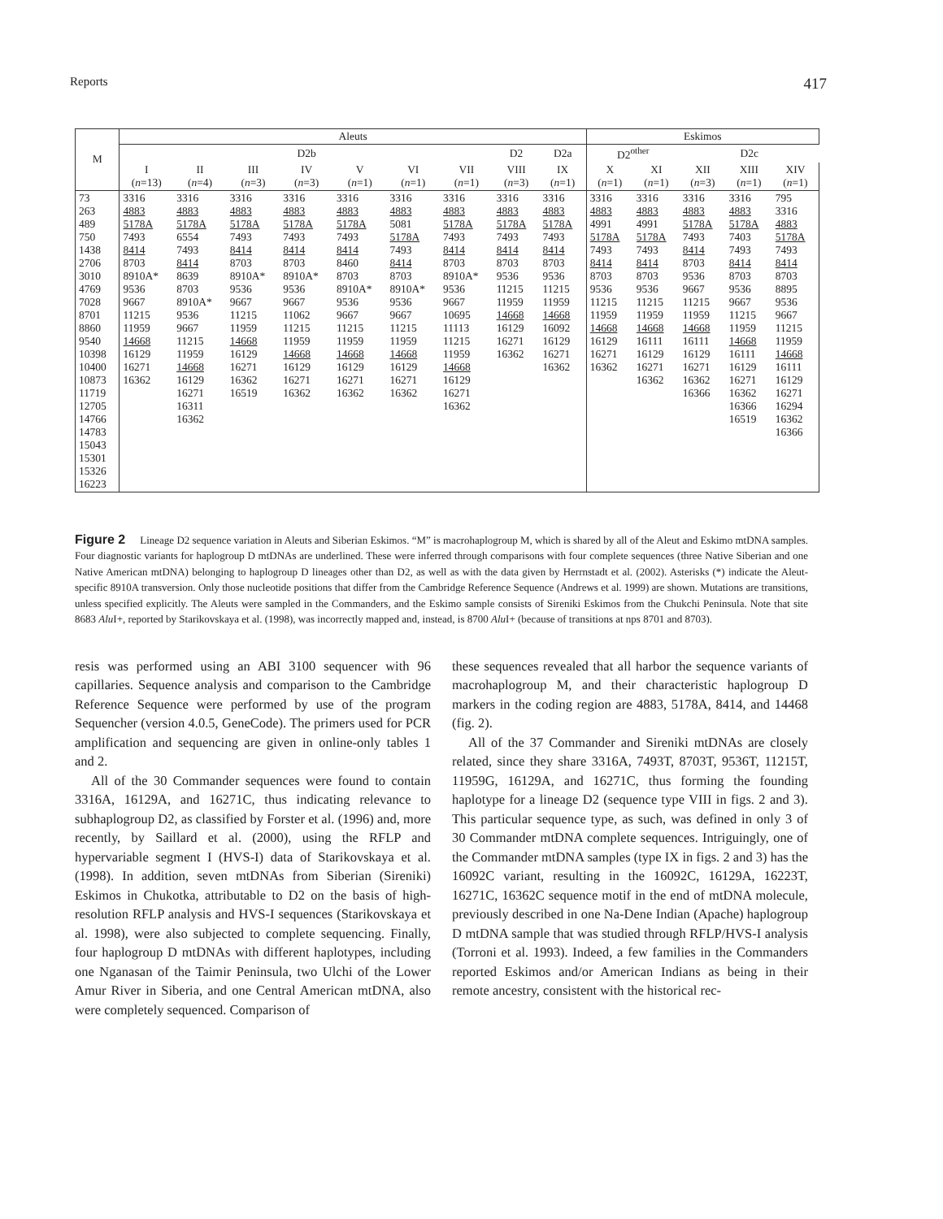Reports 417
| M | Aleuts | | | | | | | | | Eskimos | | | | |
| --- | --- | --- | --- | --- | --- | --- | --- | --- | --- | --- | --- | --- | --- | --- |
| | D2b | | | | | | | D2 | D2a | D2<sup>other</sup> | | D2c | | |
| | I ( n =13) | II ( n =4) | III ( n =3) | IV ( n =3) | V ( n =1) | VI ( n =1) | VII ( n =1) | VIII ( n =3) | IX ( n =1) | X ( n =1) | XI ( n =1) | XII ( n =3) | XIII ( n =1) | XIV ( n =1) |
| 73 263 489 750 1438 2706 3010 4769 7028 8701 8860 9540 10398 10400 10873 11719 12705 14766 14783 15043 15301 15326 16223 | 3316 4883 5178A 7493 8414 8703 8910A* 9536 9667 11215 11959 14668 16129 16271 16362 | 3316 4883 5178A 6554 7493 8414 8639 8703 8910A* 9536 9667 11215 11959 14668 16129 16271 16311 16362 | 3316 4883 5178A 7493 8414 8703 8910A* 9536 9667 11215 11959 14668 16129 16271 16362 16519 | 3316 4883 5178A 7493 8414 8703 8910A* 9536 9667 11062 11215 11959 14668 16129 16271 16362 | 3316 4883 5178A 7493 8414 8460 8703 8910A* 9536 9667 11215 11959 14668 16129 16271 16362 | 3316 4883 5081 5178A 7493 8414 8703 8910A* 9536 9667 11215 11959 14668 16129 16271 16362 | 3316 4883 5178A 7493 8414 8703 8910A* 9536 9667 10695 11113 11215 11959 14668 16129 16271 16362 | 3316 4883 5178A 7493 8414 8703 9536 11215 11959 14668 16129 16271 16362 | 3316 4883 5178A 7493 8414 8703 9536 11215 11959 14668 16092 16129 16271 16362 | 3316 4883 4991 5178A 7493 8414 8703 9536 11215 11959 14668 16129 16271 16362 | 3316 4883 4991 5178A 7493 8414 8703 9536 11215 11959 14668 16111 16129 16271 16362 | 3316 4883 5178A 7493 8414 8703 9536 9667 11215 11959 14668 16111 16129 16271 16362 16366 | 3316 4883 5178A 7403 7493 8414 8703 9536 9667 11215 11959 14668 16111 16129 16271 16362 16366 16519 | 795 3316 4883 5178A 7493 8414 8703 8895 9536 9667 11215 11959 14668 16111 16129 16271 16294 16362 16366 |
Figure 2 Lineage D2 sequence variation in Aleuts and Siberian Eskimos. “M” is macrohaplogroup M, which is shared by all of the Aleut and Eskimo mtDNA samples. Four diagnostic variants for haplogroup D mtDNAs are underlined. These were inferred through comparisons with four complete sequences (three Native Siberian and one Native American mtDNA) belonging to haplogroup D lineages other than D2, as well as with the data given by Herrnstadt et al. (2002). Asterisks (*) indicate the Aleut-specific 8910A transversion. Only those nucleotide positions that differ from the Cambridge Reference Sequence (Andrews et al. 1999) are shown. Mutations are transitions, unless specified explicitly. The Aleuts were sampled in the Commanders, and the Eskimo sample consists of Sireniki Eskimos from the Chukchi Peninsula. Note that site 8683 Alu I+, reported by Starikovskaya et al. (1998), was incorrectly mapped and, instead, is 8700 Alu I+ (because of transitions at nps 8701 and 8703).
resis was performed using an ABI 3100 sequencer with 96 capillaries. Sequence analysis and comparison to the Cambridge Reference Sequence were performed by use of the program Sequencher (version 4.0.5, GeneCode). The primers used for PCR amplification and sequencing are given in online-only tables 1 and 2.
All of the 30 Commander sequences were found to contain 3316A, 16129A, and 16271C, thus indicating relevance to subhaplogroup D2, as classified by Forster et al. (1996) and, more recently, by Saillard et al. (2000), using the RFLP and hypervariable segment I (HVS-I) data of Starikovskaya et al. (1998). In addition, seven mtDNAs from Siberian (Sireniki) Eskimos in Chukotka, attributable to D2 on the basis of high-resolution RFLP analysis and HVS-I sequences (Starikovskaya et al. 1998), were also subjected to complete sequencing. Finally, four haplogroup D mtDNAs with different haplotypes, including one Nganasan of the Taimir Peninsula, two Ulchi of the Lower Amur River in Siberia, and one Central American mtDNA, also were completely sequenced. Comparison of
these sequences revealed that all harbor the sequence variants of macrohaplogroup M, and their characteristic haplogroup D markers in the coding region are 4883, 5178A, 8414, and 14468 (fig. 2).
All of the 37 Commander and Sireniki mtDNAs are closely related, since they share 3316A, 7493T, 8703T, 9536T, 11215T, 11959G, 16129A, and 16271C, thus forming the founding haplotype for a lineage D2 (sequence type VIII in figs. 2 and 3). This particular sequence type, as such, was defined in only 3 of 30 Commander mtDNA complete sequences. Intriguingly, one of the Commander mtDNA samples (type IX in figs. 2 and 3) has the 16092C variant, resulting in the 16092C, 16129A, 16223T, 16271C, 16362C sequence motif in the end of mtDNA molecule, previously described in one Na-Dene Indian (Apache) haplogroup D mtDNA sample that was studied through RFLP/HVS-I analysis (Torroni et al. 1993). Indeed, a few families in the Commanders reported Eskimos and/or American Indians as being in their remote ancestry, consistent with the historical rec-